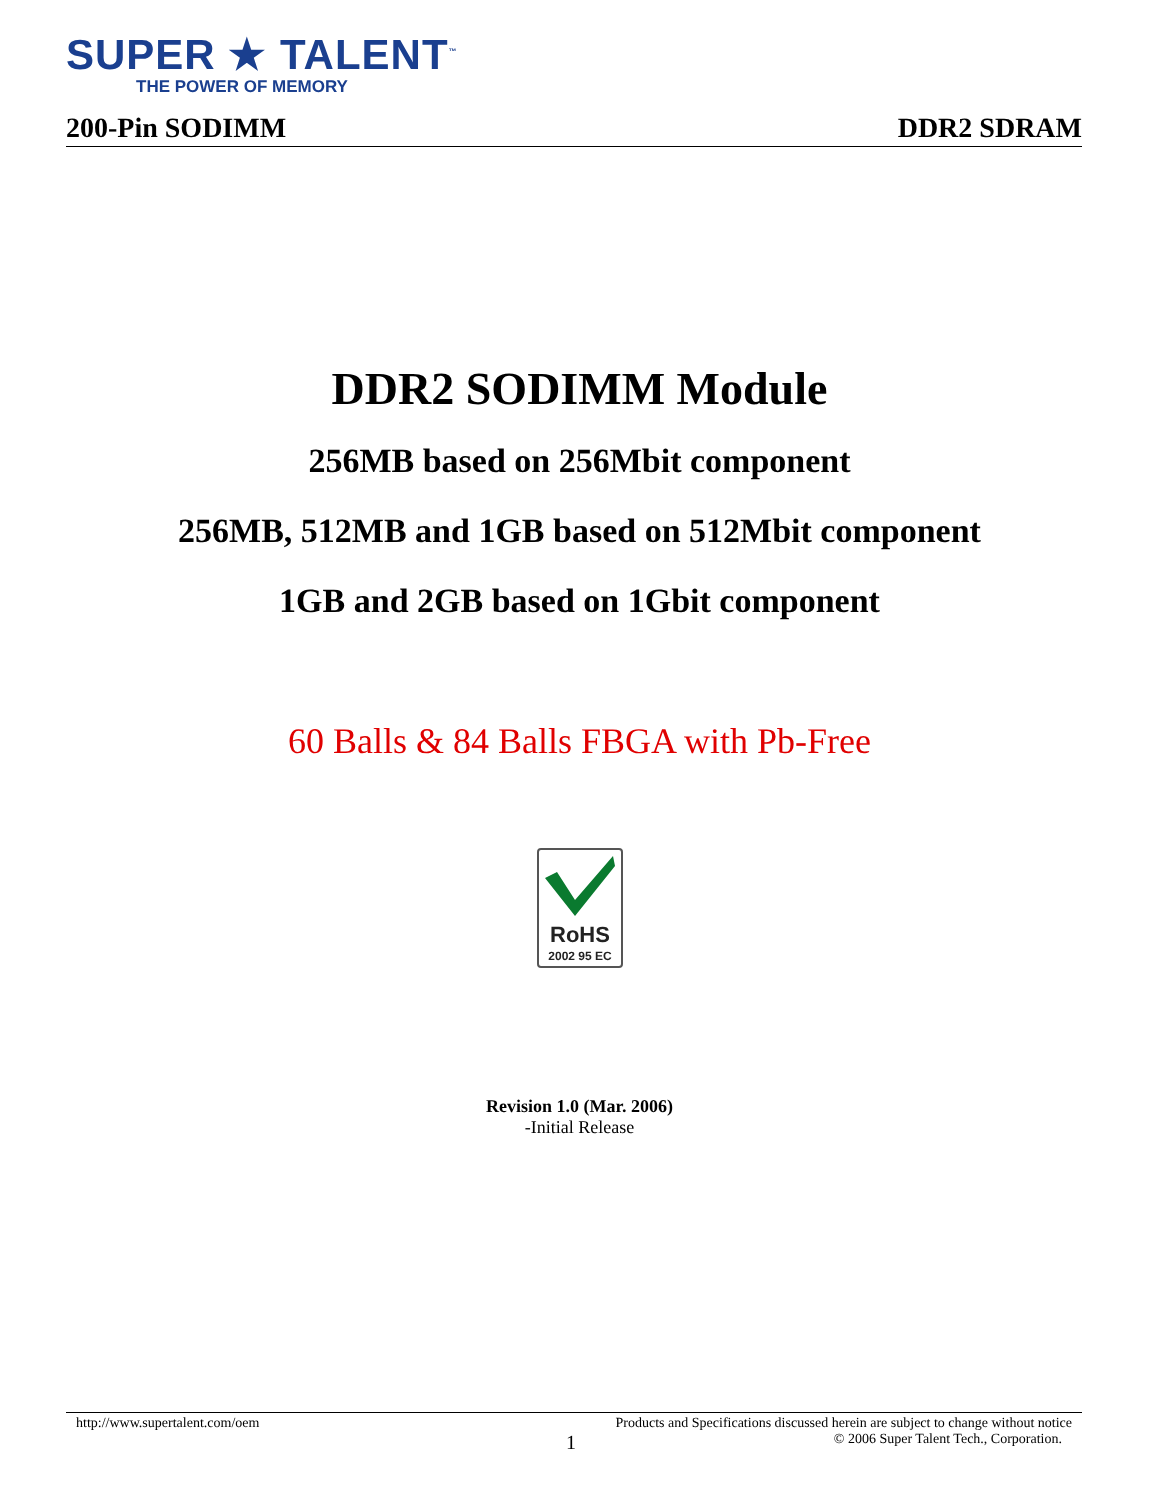SUPER ★ TALENT<sup>™</sup>
THE POWER OF MEMORY
200-Pin SODIMM DDR2 SDRAM
DDR2 SODIMM Module
256MB based on 256Mbit component
256MB, 512MB and 1GB based on 512Mbit component
1GB and 2GB based on 1Gbit component
60 Balls & 84 Balls FBGA with Pb-Free
RoHS
2002 95 EC
Revision 1.0 (Mar. 2006)
-Initial Release
http://www.supertalent.com/oem Products and Specifications discussed herein are subject to change without notice
1 © 2006 Super Talent Tech., Corporation.